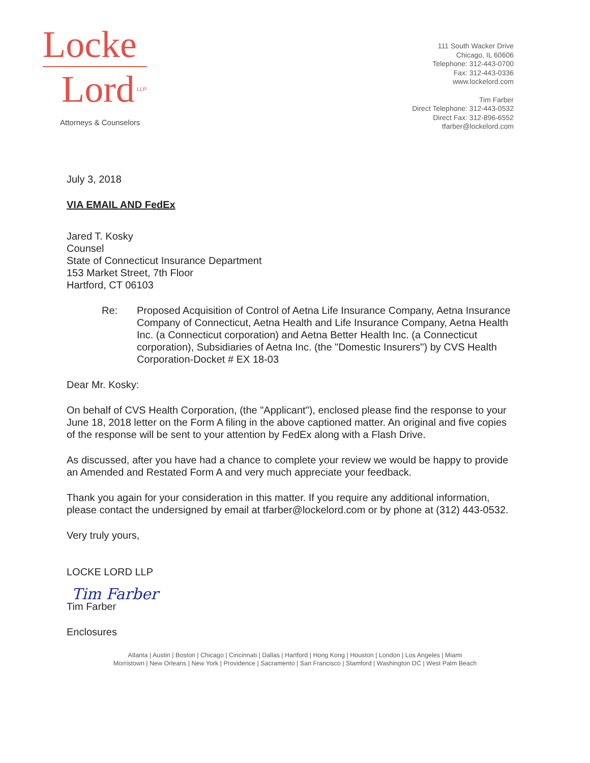Locke
Lord<sup>LLP</sup>
Attorneys & Counselors
111 South Wacker Drive
Chicago, IL 60606
Telephone: 312-443-0700
Fax: 312-443-0336
www.lockelord.com
Tim Farber
Direct Telephone: 312-443-0532
Direct Fax: 312-896-6552
tfarber@lockelord.com
July 3, 2018
VIA EMAIL AND FedEx
Jared T. Kosky
Counsel
State of Connecticut Insurance Department
153 Market Street, 7th Floor
Hartford, CT 06103
Re: Proposed Acquisition of Control of Aetna Life Insurance Company, Aetna Insurance Company of Connecticut, Aetna Health and Life Insurance Company, Aetna Health Inc. (a Connecticut corporation) and Aetna Better Health Inc. (a Connecticut corporation), Subsidiaries of Aetna Inc. (the "Domestic Insurers") by CVS Health Corporation-Docket # EX 18-03
Dear Mr. Kosky:
On behalf of CVS Health Corporation, (the "Applicant"), enclosed please find the response to your June 18, 2018 letter on the Form A filing in the above captioned matter. An original and five copies of the response will be sent to your attention by FedEx along with a Flash Drive.
As discussed, after you have had a chance to complete your review we would be happy to provide an Amended and Restated Form A and very much appreciate your feedback.
Thank you again for your consideration in this matter. If you require any additional information, please contact the undersigned by email at tfarber@lockelord.com or by phone at (312) 443-0532.
Very truly yours,
LOCKE LORD LLP
Tim Farber
Tim Farber
Enclosures
Atlanta | Austin | Boston | Chicago | Cincinnati | Dallas | Hartford | Hong Kong | Houston | London | Los Angeles | Miami
Morristown | New Orleans | New York | Providence | Sacramento | San Francisco | Stamford | Washington DC | West Palm Beach